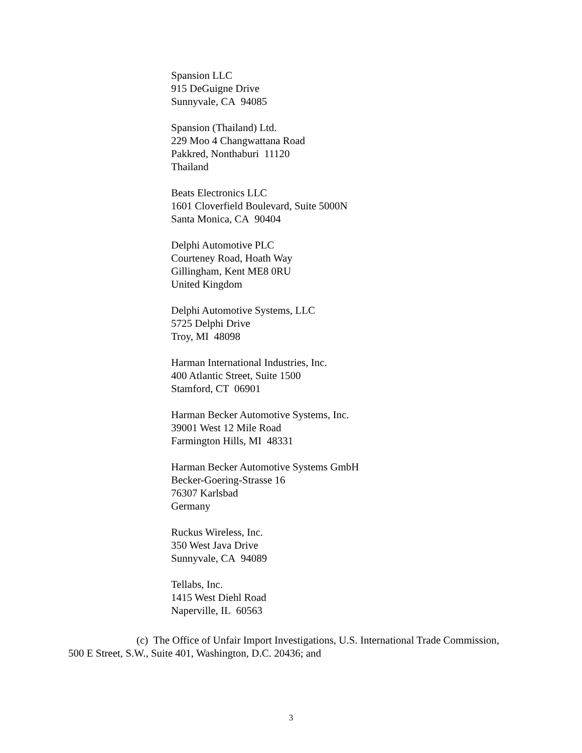Spansion LLC
915 DeGuigne Drive
Sunnyvale, CA 94085
Spansion (Thailand) Ltd.
229 Moo 4 Changwattana Road
Pakkred, Nonthaburi 11120
Thailand
Beats Electronics LLC
1601 Cloverfield Boulevard, Suite 5000N
Santa Monica, CA 90404
Delphi Automotive PLC
Courteney Road, Hoath Way
Gillingham, Kent ME8 0RU
United Kingdom
Delphi Automotive Systems, LLC
5725 Delphi Drive
Troy, MI 48098
Harman International Industries, Inc.
400 Atlantic Street, Suite 1500
Stamford, CT 06901
Harman Becker Automotive Systems, Inc.
39001 West 12 Mile Road
Farmington Hills, MI 48331
Harman Becker Automotive Systems GmbH
Becker-Goering-Strasse 16
76307 Karlsbad
Germany
Ruckus Wireless, Inc.
350 West Java Drive
Sunnyvale, CA 94089
Tellabs, Inc.
1415 West Diehl Road
Naperville, IL 60563
(c) The Office of Unfair Import Investigations, U.S. International Trade Commission, 500 E Street, S.W., Suite 401, Washington, D.C. 20436; and
3